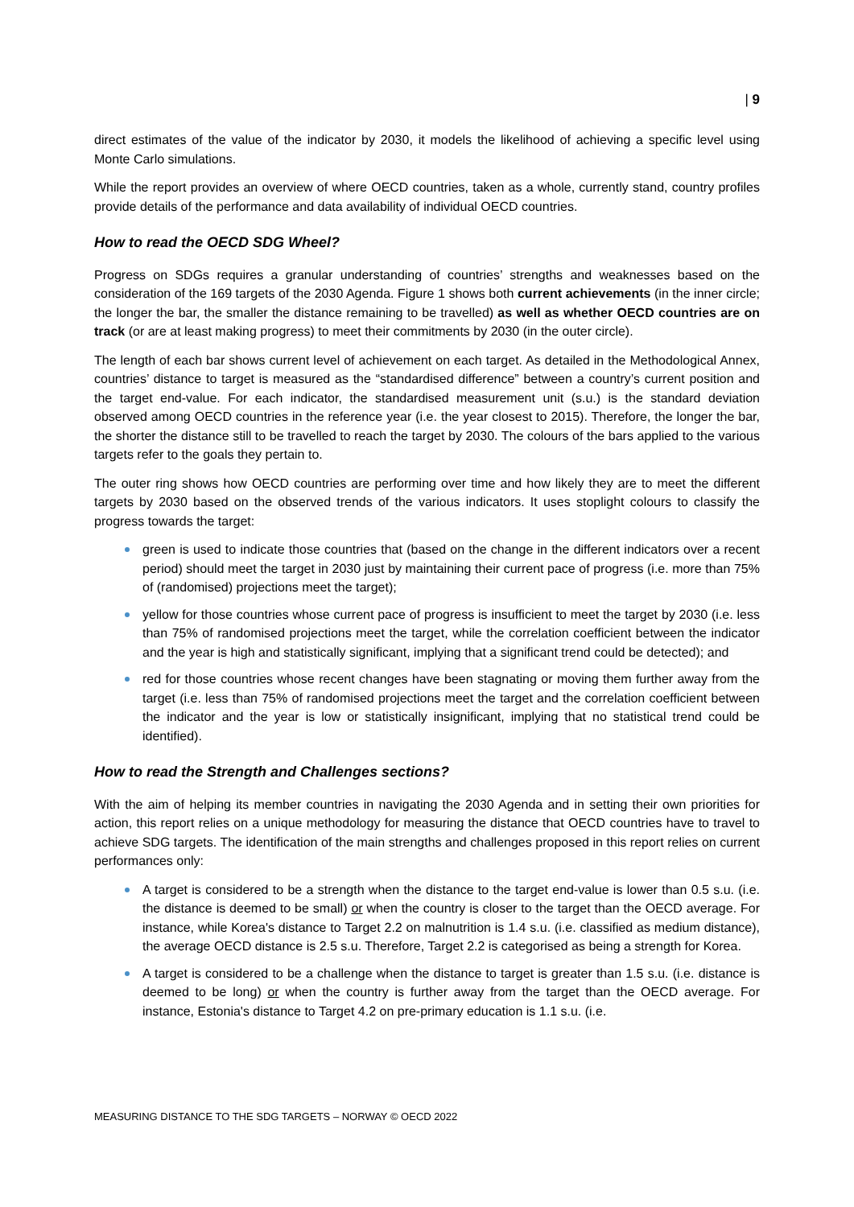| 9
direct estimates of the value of the indicator by 2030, it models the likelihood of achieving a specific level using Monte Carlo simulations.
While the report provides an overview of where OECD countries, taken as a whole, currently stand, country profiles provide details of the performance and data availability of individual OECD countries.
How to read the OECD SDG Wheel?
Progress on SDGs requires a granular understanding of countries’ strengths and weaknesses based on the consideration of the 169 targets of the 2030 Agenda. Figure 1 shows both current achievements (in the inner circle; the longer the bar, the smaller the distance remaining to be travelled) as well as whether OECD countries are on track (or are at least making progress) to meet their commitments by 2030 (in the outer circle).
The length of each bar shows current level of achievement on each target. As detailed in the Methodological Annex, countries’ distance to target is measured as the “standardised difference” between a country’s current position and the target end-value. For each indicator, the standardised measurement unit (s.u.) is the standard deviation observed among OECD countries in the reference year (i.e. the year closest to 2015). Therefore, the longer the bar, the shorter the distance still to be travelled to reach the target by 2030. The colours of the bars applied to the various targets refer to the goals they pertain to.
The outer ring shows how OECD countries are performing over time and how likely they are to meet the different targets by 2030 based on the observed trends of the various indicators. It uses stoplight colours to classify the progress towards the target:
green is used to indicate those countries that (based on the change in the different indicators over a recent period) should meet the target in 2030 just by maintaining their current pace of progress (i.e. more than 75% of (randomised) projections meet the target);
yellow for those countries whose current pace of progress is insufficient to meet the target by 2030 (i.e. less than 75% of randomised projections meet the target, while the correlation coefficient between the indicator and the year is high and statistically significant, implying that a significant trend could be detected); and
red for those countries whose recent changes have been stagnating or moving them further away from the target (i.e. less than 75% of randomised projections meet the target and the correlation coefficient between the indicator and the year is low or statistically insignificant, implying that no statistical trend could be identified).
How to read the Strength and Challenges sections?
With the aim of helping its member countries in navigating the 2030 Agenda and in setting their own priorities for action, this report relies on a unique methodology for measuring the distance that OECD countries have to travel to achieve SDG targets. The identification of the main strengths and challenges proposed in this report relies on current performances only:
A target is considered to be a strength when the distance to the target end-value is lower than 0.5 s.u. (i.e. the distance is deemed to be small) or when the country is closer to the target than the OECD average. For instance, while Korea's distance to Target 2.2 on malnutrition is 1.4 s.u. (i.e. classified as medium distance), the average OECD distance is 2.5 s.u. Therefore, Target 2.2 is categorised as being a strength for Korea.
A target is considered to be a challenge when the distance to target is greater than 1.5 s.u. (i.e. distance is deemed to be long) or when the country is further away from the target than the OECD average. For instance, Estonia's distance to Target 4.2 on pre-primary education is 1.1 s.u. (i.e.
MEASURING DISTANCE TO THE SDG TARGETS – NORWAY © OECD 2022